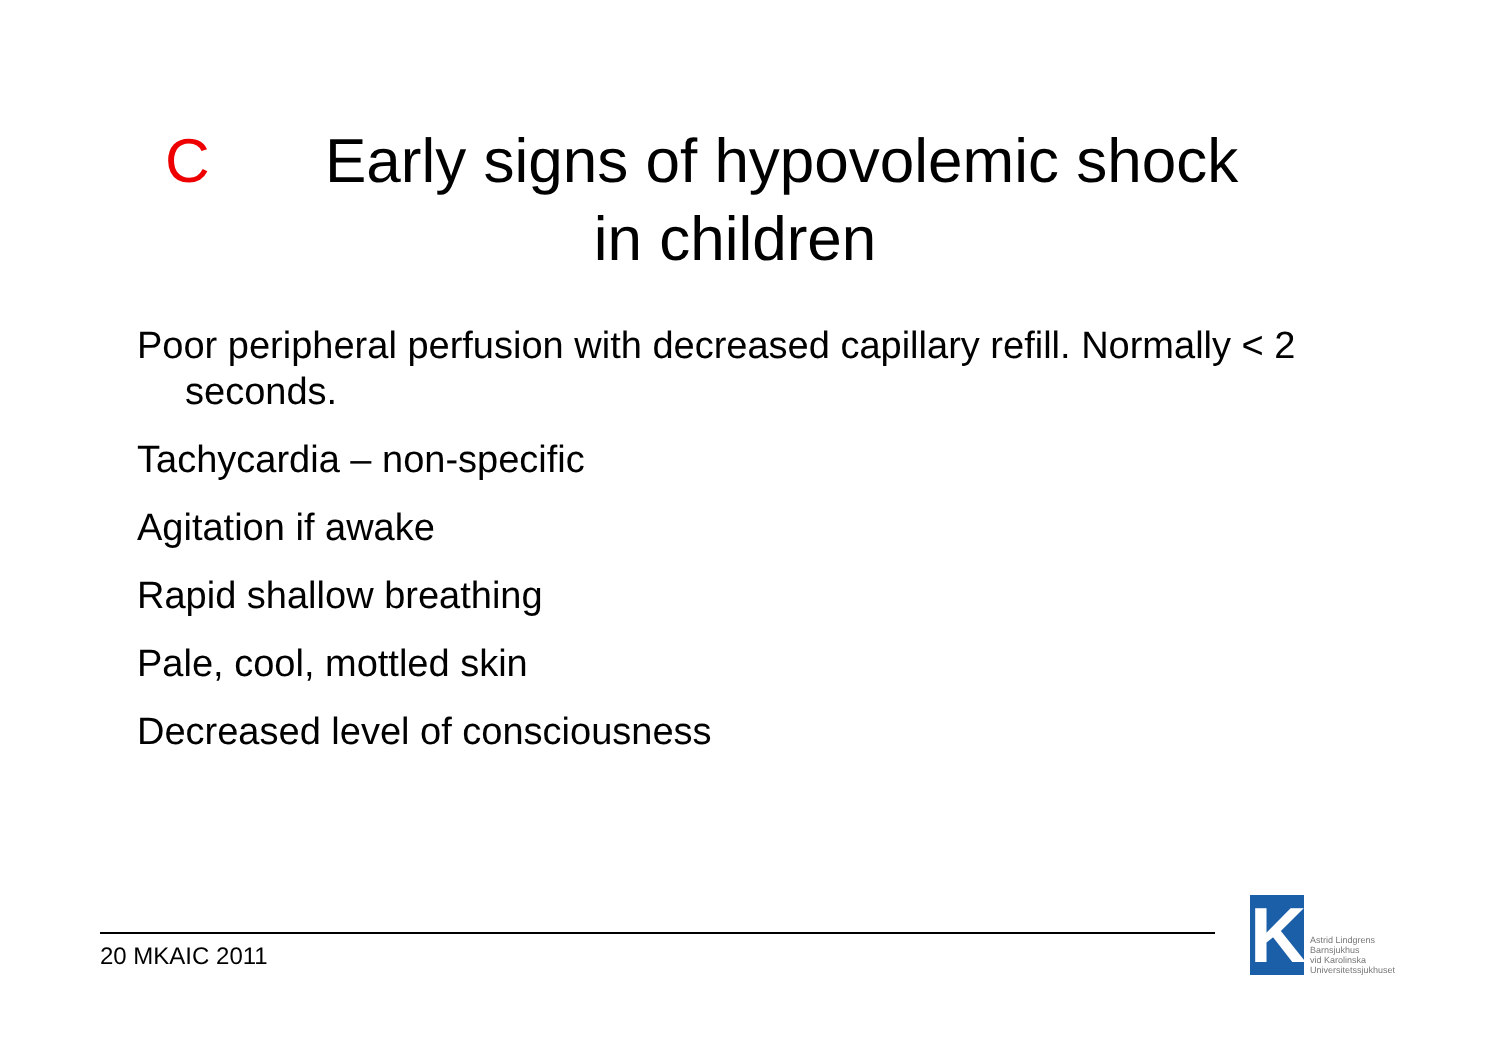C Early signs of hypovolemic shock
in children
Poor peripheral perfusion with decreased capillary refill. Normally < 2 seconds.
Tachycardia – non-specific
Agitation if awake
Rapid shallow breathing
Pale, cool, mottled skin
Decreased level of consciousness
20 MKAIC 2011
K
Astrid Lindgrens
Barnsjukhus
vid Karolinska
Universitetssjukhuset